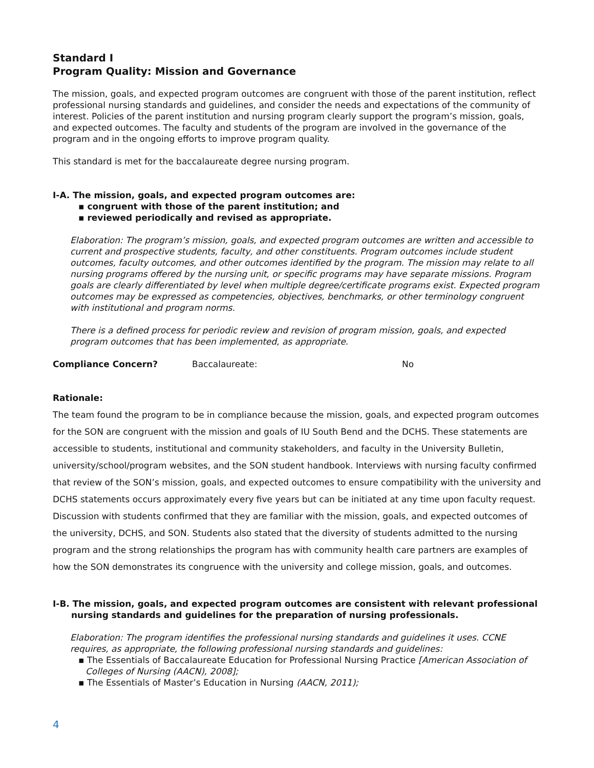Standard I
Program Quality: Mission and Governance
The mission, goals, and expected program outcomes are congruent with those of the parent institution, reflect professional nursing standards and guidelines, and consider the needs and expectations of the community of interest. Policies of the parent institution and nursing program clearly support the program’s mission, goals, and expected outcomes. The faculty and students of the program are involved in the governance of the program and in the ongoing efforts to improve program quality.
This standard is met for the baccalaureate degree nursing program.
I-A. The mission, goals, and expected program outcomes are:
▪ congruent with those of the parent institution; and
▪ reviewed periodically and revised as appropriate.
Elaboration: The program’s mission, goals, and expected program outcomes are written and accessible to current and prospective students, faculty, and other constituents. Program outcomes include student outcomes, faculty outcomes, and other outcomes identified by the program. The mission may relate to all nursing programs offered by the nursing unit, or specific programs may have separate missions. Program goals are clearly differentiated by level when multiple degree/certificate programs exist. Expected program outcomes may be expressed as competencies, objectives, benchmarks, or other terminology congruent with institutional and program norms.
There is a defined process for periodic review and revision of program mission, goals, and expected program outcomes that has been implemented, as appropriate.
Compliance Concern? Baccalaureate: No
Rationale:
The team found the program to be in compliance because the mission, goals, and expected program outcomes for the SON are congruent with the mission and goals of IU South Bend and the DCHS. These statements are accessible to students, institutional and community stakeholders, and faculty in the University Bulletin, university/school/program websites, and the SON student handbook. Interviews with nursing faculty confirmed that review of the SON’s mission, goals, and expected outcomes to ensure compatibility with the university and DCHS statements occurs approximately every five years but can be initiated at any time upon faculty request. Discussion with students confirmed that they are familiar with the mission, goals, and expected outcomes of the university, DCHS, and SON. Students also stated that the diversity of students admitted to the nursing program and the strong relationships the program has with community health care partners are examples of how the SON demonstrates its congruence with the university and college mission, goals, and outcomes.
I-B. The mission, goals, and expected program outcomes are consistent with relevant professional nursing standards and guidelines for the preparation of nursing professionals.
Elaboration: The program identifies the professional nursing standards and guidelines it uses. CCNE requires, as appropriate, the following professional nursing standards and guidelines:
▪ The Essentials of Baccalaureate Education for Professional Nursing Practice [American Association of Colleges of Nursing (AACN), 2008];
▪ The Essentials of Master’s Education in Nursing (AACN, 2011);
4